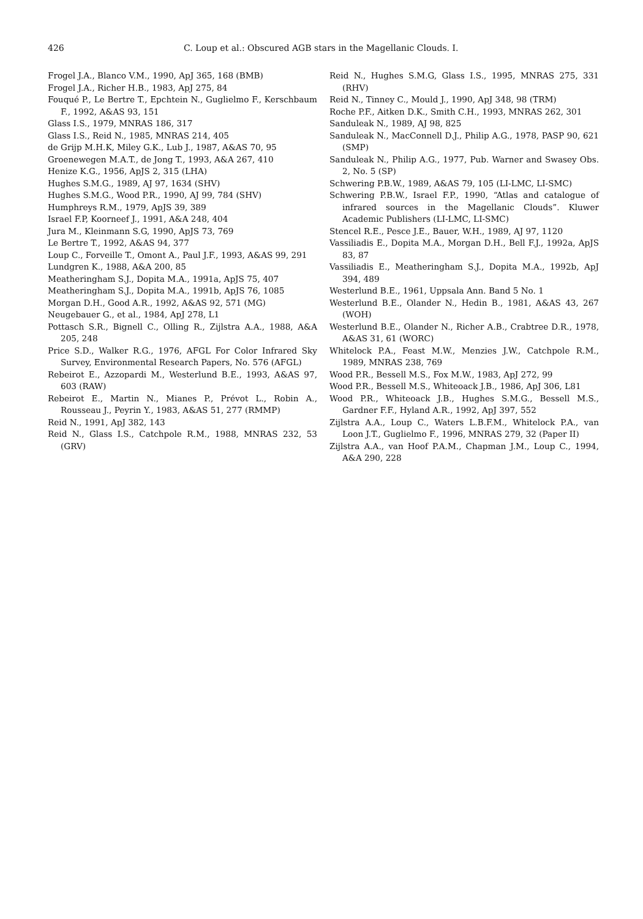426 C. Loup et al.: Obscured AGB stars in the Magellanic Clouds. I.
Frogel J.A., Blanco V.M., 1990, ApJ 365, 168 (BMB)
Frogel J.A., Richer H.B., 1983, ApJ 275, 84
Fouqué P., Le Bertre T., Epchtein N., Guglielmo F., Kerschbaum F., 1992, A&AS 93, 151
Glass I.S., 1979, MNRAS 186, 317
Glass I.S., Reid N., 1985, MNRAS 214, 405
de Grijp M.H.K, Miley G.K., Lub J., 1987, A&AS 70, 95
Groenewegen M.A.T., de Jong T., 1993, A&A 267, 410
Henize K.G., 1956, ApJS 2, 315 (LHA)
Hughes S.M.G., 1989, AJ 97, 1634 (SHV)
Hughes S.M.G., Wood P.R., 1990, AJ 99, 784 (SHV)
Humphreys R.M., 1979, ApJS 39, 389
Israel F.P, Koorneef J., 1991, A&A 248, 404
Jura M., Kleinmann S.G, 1990, ApJS 73, 769
Le Bertre T., 1992, A&AS 94, 377
Loup C., Forveille T., Omont A., Paul J.F., 1993, A&AS 99, 291
Lundgren K., 1988, A&A 200, 85
Meatheringham S.J., Dopita M.A., 1991a, ApJS 75, 407
Meatheringham S.J., Dopita M.A., 1991b, ApJS 76, 1085
Morgan D.H., Good A.R., 1992, A&AS 92, 571 (MG)
Neugebauer G., et al., 1984, ApJ 278, L1
Pottasch S.R., Bignell C., Olling R., Zijlstra A.A., 1988, A&A 205, 248
Price S.D., Walker R.G., 1976, AFGL For Color Infrared Sky Survey, Environmental Research Papers, No. 576 (AFGL)
Rebeirot E., Azzopardi M., Westerlund B.E., 1993, A&AS 97, 603 (RAW)
Rebeirot E., Martin N., Mianes P., Prévot L., Robin A., Rousseau J., Peyrin Y., 1983, A&AS 51, 277 (RMMP)
Reid N., 1991, ApJ 382, 143
Reid N., Glass I.S., Catchpole R.M., 1988, MNRAS 232, 53 (GRV)
Reid N., Hughes S.M.G, Glass I.S., 1995, MNRAS 275, 331 (RHV)
Reid N., Tinney C., Mould J., 1990, ApJ 348, 98 (TRM)
Roche P.F., Aitken D.K., Smith C.H., 1993, MNRAS 262, 301
Sanduleak N., 1989, AJ 98, 825
Sanduleak N., MacConnell D.J., Philip A.G., 1978, PASP 90, 621 (SMP)
Sanduleak N., Philip A.G., 1977, Pub. Warner and Swasey Obs. 2, No. 5 (SP)
Schwering P.B.W., 1989, A&AS 79, 105 (LI-LMC, LI-SMC)
Schwering P.B.W., Israel F.P., 1990, “Atlas and catalogue of infrared sources in the Magellanic Clouds”. Kluwer Academic Publishers (LI-LMC, LI-SMC)
Stencel R.E., Pesce J.E., Bauer, W.H., 1989, AJ 97, 1120
Vassiliadis E., Dopita M.A., Morgan D.H., Bell F.J., 1992a, ApJS 83, 87
Vassiliadis E., Meatheringham S.J., Dopita M.A., 1992b, ApJ 394, 489
Westerlund B.E., 1961, Uppsala Ann. Band 5 No. 1
Westerlund B.E., Olander N., Hedin B., 1981, A&AS 43, 267 (WOH)
Westerlund B.E., Olander N., Richer A.B., Crabtree D.R., 1978, A&AS 31, 61 (WORC)
Whitelock P.A., Feast M.W., Menzies J.W., Catchpole R.M., 1989, MNRAS 238, 769
Wood P.R., Bessell M.S., Fox M.W., 1983, ApJ 272, 99
Wood P.R., Bessell M.S., Whiteoack J.B., 1986, ApJ 306, L81
Wood P.R., Whiteoack J.B., Hughes S.M.G., Bessell M.S., Gardner F.F., Hyland A.R., 1992, ApJ 397, 552
Zijlstra A.A., Loup C., Waters L.B.F.M., Whitelock P.A., van Loon J.T., Guglielmo F., 1996, MNRAS 279, 32 (Paper II)
Zijlstra A.A., van Hoof P.A.M., Chapman J.M., Loup C., 1994, A&A 290, 228